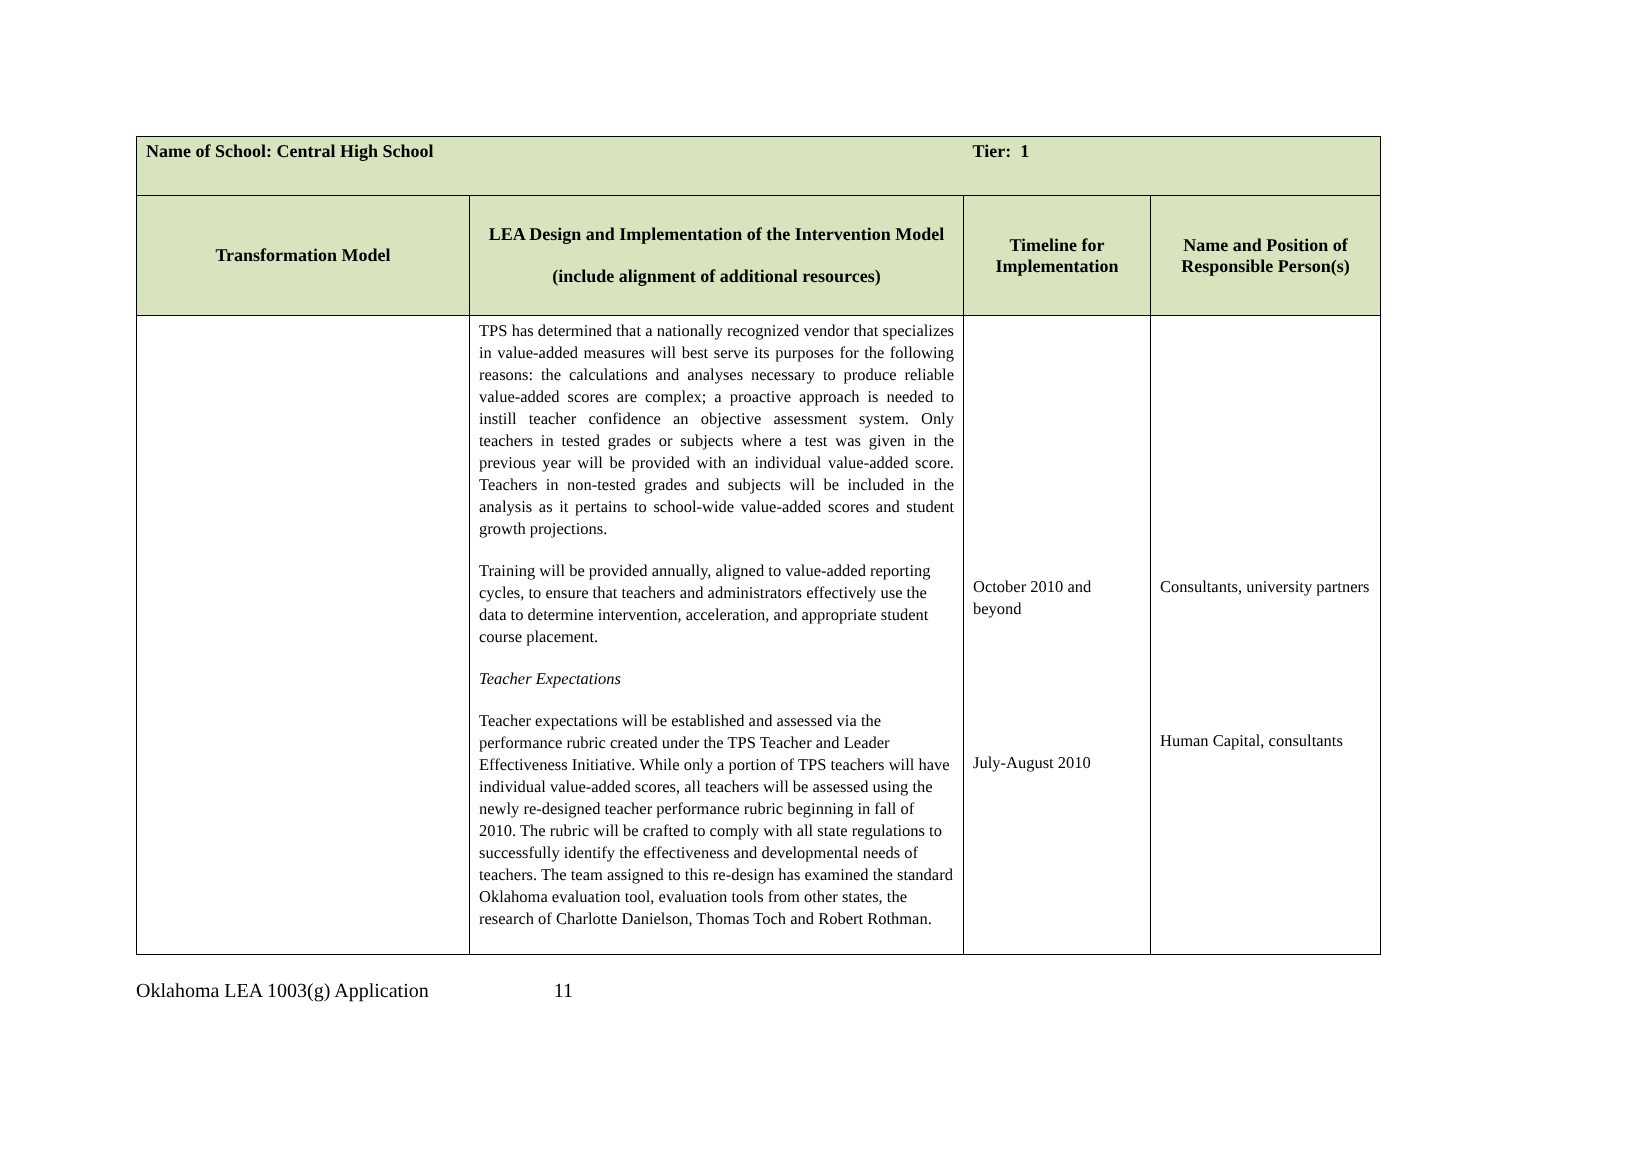| Name of School: Central High School | | Tier: 1 | |
| Transformation Model | LEA Design and Implementation of the Intervention Model (include alignment of additional resources) | Timeline for Implementation | Name and Position of Responsible Person(s) |
| | TPS has determined that a nationally recognized vendor that specializes in value-added measures will best serve its purposes for the following reasons: the calculations and analyses necessary to produce reliable value-added scores are complex; a proactive approach is needed to instill teacher confidence an objective assessment system. Only teachers in tested grades or subjects where a test was given in the previous year will be provided with an individual value-added score. Teachers in non-tested grades and subjects will be included in the analysis as it pertains to school-wide value-added scores and student growth projections. Training will be provided annually, aligned to value-added reporting cycles, to ensure that teachers and administrators effectively use the data to determine intervention, acceleration, and appropriate student course placement. Teacher Expectations Teacher expectations will be established and assessed via the performance rubric created under the TPS Teacher and Leader Effectiveness Initiative. While only a portion of TPS teachers will have individual value-added scores, all teachers will be assessed using the newly re-designed teacher performance rubric beginning in fall of 2010. The rubric will be crafted to comply with all state regulations to successfully identify the effectiveness and developmental needs of teachers. The team assigned to this re-design has examined the standard Oklahoma evaluation tool, evaluation tools from other states, the research of Charlotte Danielson, Thomas Toch and Robert Rothman. | October 2010 and beyond July-August 2010 | Consultants, university partners Human Capital, consultants |
Oklahoma LEA 1003(g) Application 11